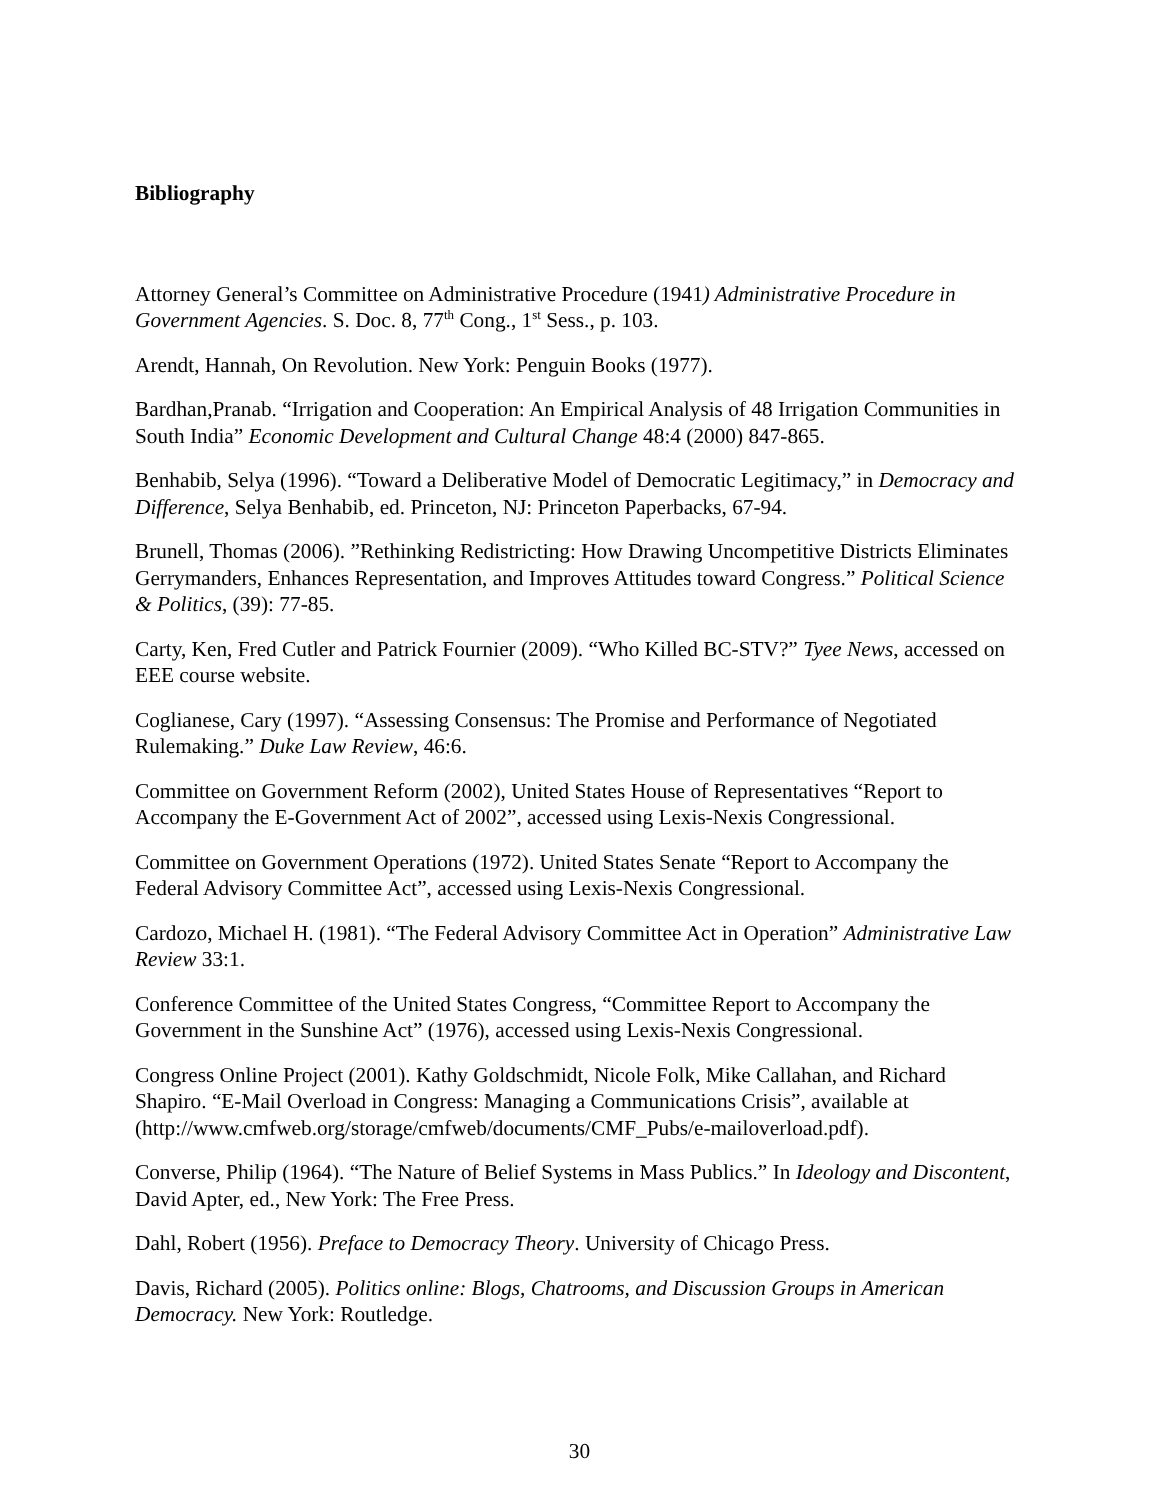Bibliography
Attorney General’s Committee on Administrative Procedure (1941) Administrative Procedure in Government Agencies. S. Doc. 8, 77<sup>th</sup> Cong., 1<sup>st</sup> Sess., p. 103.
Arendt, Hannah, On Revolution. New York: Penguin Books (1977).
Bardhan,Pranab. “Irrigation and Cooperation: An Empirical Analysis of 48 Irrigation Communities in South India” Economic Development and Cultural Change 48:4 (2000) 847-865.
Benhabib, Selya (1996). “Toward a Deliberative Model of Democratic Legitimacy,” in Democracy and Difference, Selya Benhabib, ed. Princeton, NJ: Princeton Paperbacks, 67-94.
Brunell, Thomas (2006). ”Rethinking Redistricting: How Drawing Uncompetitive Districts Eliminates Gerrymanders, Enhances Representation, and Improves Attitudes toward Congress.” Political Science & Politics, (39): 77-85.
Carty, Ken, Fred Cutler and Patrick Fournier (2009). “Who Killed BC-STV?” Tyee News, accessed on EEE course website.
Coglianese, Cary (1997). “Assessing Consensus: The Promise and Performance of Negotiated Rulemaking.” Duke Law Review, 46:6.
Committee on Government Reform (2002), United States House of Representatives “Report to Accompany the E-Government Act of 2002”, accessed using Lexis-Nexis Congressional.
Committee on Government Operations (1972). United States Senate “Report to Accompany the Federal Advisory Committee Act”, accessed using Lexis-Nexis Congressional.
Cardozo, Michael H. (1981). “The Federal Advisory Committee Act in Operation” Administrative Law Review 33:1.
Conference Committee of the United States Congress, “Committee Report to Accompany the Government in the Sunshine Act” (1976), accessed using Lexis-Nexis Congressional.
Congress Online Project (2001). Kathy Goldschmidt, Nicole Folk, Mike Callahan, and Richard Shapiro. “E-Mail Overload in Congress: Managing a Communications Crisis”, available at (http://www.cmfweb.org/storage/cmfweb/documents/CMF_Pubs/e-mailoverload.pdf).
Converse, Philip (1964). “The Nature of Belief Systems in Mass Publics.” In Ideology and Discontent, David Apter, ed., New York: The Free Press.
Dahl, Robert (1956). Preface to Democracy Theory. University of Chicago Press.
Davis, Richard (2005). Politics online: Blogs, Chatrooms, and Discussion Groups in American Democracy. New York: Routledge.
30